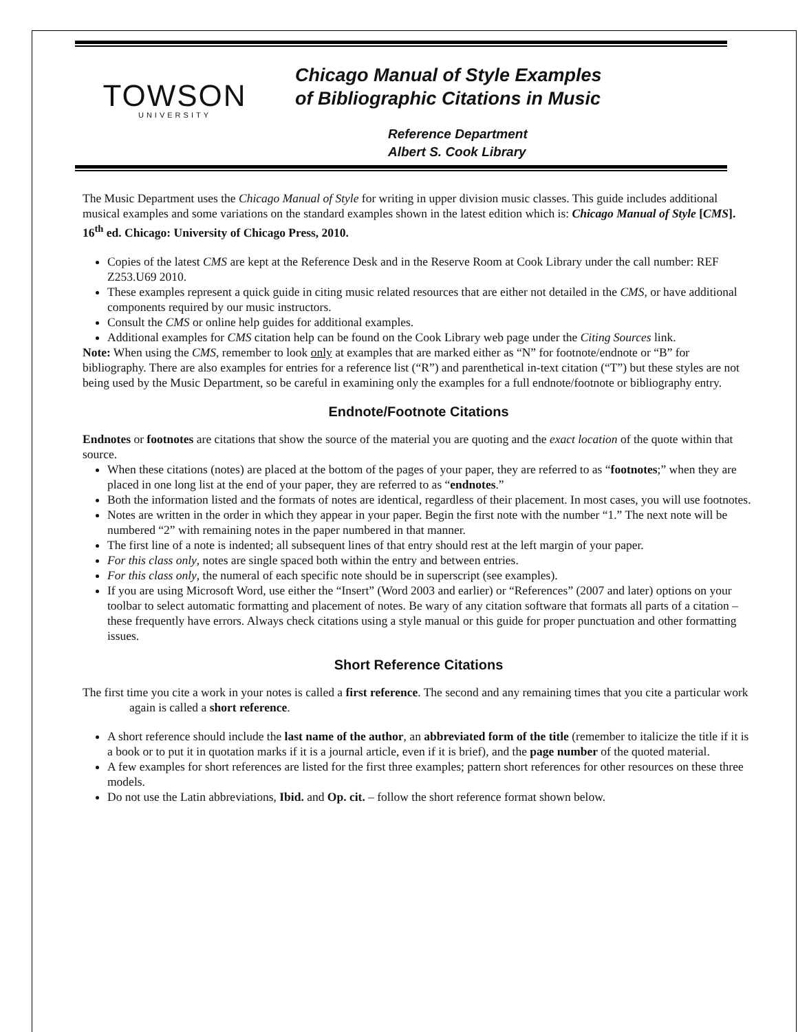TOWSON
UNIVERSITY
Chicago Manual of Style Examples
of Bibliographic Citations in Music
Reference Department
Albert S. Cook Library
The Music Department uses the Chicago Manual of Style for writing in upper division music classes. This guide includes additional musical examples and some variations on the standard examples shown in the latest edition which is: Chicago Manual of Style [CMS]. 16<sup>th</sup> ed. Chicago: University of Chicago Press, 2010.
Copies of the latest CMS are kept at the Reference Desk and in the Reserve Room at Cook Library under the call number: REF Z253.U69 2010.
These examples represent a quick guide in citing music related resources that are either not detailed in the CMS, or have additional components required by our music instructors.
Consult the CMS or online help guides for additional examples.
Additional examples for CMS citation help can be found on the Cook Library web page under the Citing Sources link.
Note: When using the CMS, remember to look only at examples that are marked either as “N” for footnote/endnote or “B” for bibliography. There are also examples for entries for a reference list (“R”) and parenthetical in-text citation (“T”) but these styles are not being used by the Music Department, so be careful in examining only the examples for a full endnote/footnote or bibliography entry.
Endnote/Footnote Citations
Endnotes or footnotes are citations that show the source of the material you are quoting and the exact location of the quote within that source.
When these citations (notes) are placed at the bottom of the pages of your paper, they are referred to as “footnotes;” when they are placed in one long list at the end of your paper, they are referred to as “endnotes.”
Both the information listed and the formats of notes are identical, regardless of their placement. In most cases, you will use footnotes.
Notes are written in the order in which they appear in your paper. Begin the first note with the number “1.” The next note will be numbered “2” with remaining notes in the paper numbered in that manner.
The first line of a note is indented; all subsequent lines of that entry should rest at the left margin of your paper.
For this class only, notes are single spaced both within the entry and between entries.
For this class only, the numeral of each specific note should be in superscript (see examples).
If you are using Microsoft Word, use either the “Insert” (Word 2003 and earlier) or “References” (2007 and later) options on your toolbar to select automatic formatting and placement of notes. Be wary of any citation software that formats all parts of a citation – these frequently have errors. Always check citations using a style manual or this guide for proper punctuation and other formatting issues.
Short Reference Citations
The first time you cite a work in your notes is called a first reference. The second and any remaining times that you cite a particular work again is called a short reference.
A short reference should include the last name of the author, an abbreviated form of the title (remember to italicize the title if it is a book or to put it in quotation marks if it is a journal article, even if it is brief), and the page number of the quoted material.
A few examples for short references are listed for the first three examples; pattern short references for other resources on these three models.
Do not use the Latin abbreviations, Ibid. and Op. cit. – follow the short reference format shown below.